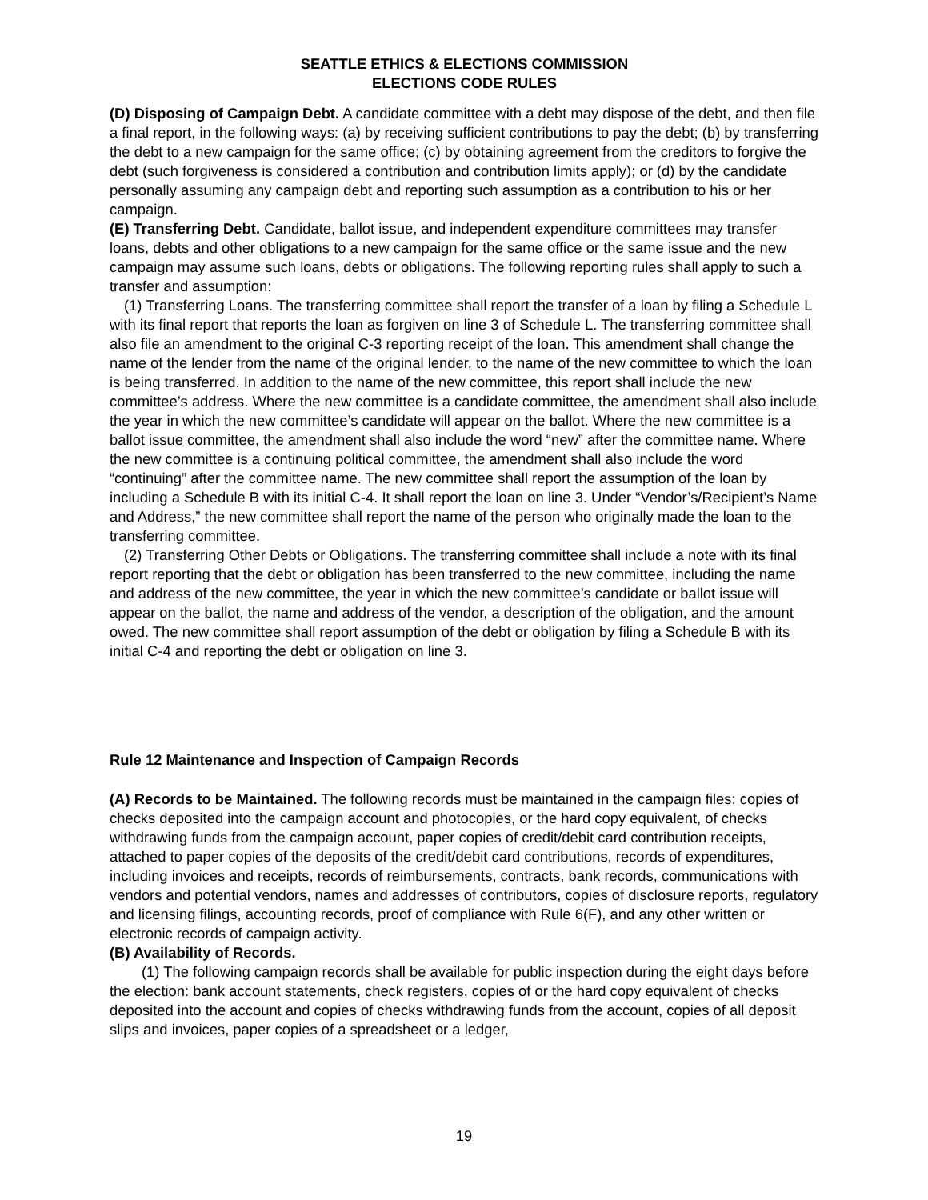SEATTLE ETHICS & ELECTIONS COMMISSION
ELECTIONS CODE RULES
(D) Disposing of Campaign Debt. A candidate committee with a debt may dispose of the debt, and then file a final report, in the following ways: (a) by receiving sufficient contributions to pay the debt; (b) by transferring the debt to a new campaign for the same office; (c) by obtaining agreement from the creditors to forgive the debt (such forgiveness is considered a contribution and contribution limits apply); or (d) by the candidate personally assuming any campaign debt and reporting such assumption as a contribution to his or her campaign.
(E) Transferring Debt. Candidate, ballot issue, and independent expenditure committees may transfer loans, debts and other obligations to a new campaign for the same office or the same issue and the new campaign may assume such loans, debts or obligations. The following reporting rules shall apply to such a transfer and assumption:
(1) Transferring Loans. The transferring committee shall report the transfer of a loan by filing a Schedule L with its final report that reports the loan as forgiven on line 3 of Schedule L. The transferring committee shall also file an amendment to the original C-3 reporting receipt of the loan. This amendment shall change the name of the lender from the name of the original lender, to the name of the new committee to which the loan is being transferred. In addition to the name of the new committee, this report shall include the new committee’s address. Where the new committee is a candidate committee, the amendment shall also include the year in which the new committee’s candidate will appear on the ballot. Where the new committee is a ballot issue committee, the amendment shall also include the word “new” after the committee name. Where the new committee is a continuing political committee, the amendment shall also include the word “continuing” after the committee name. The new committee shall report the assumption of the loan by including a Schedule B with its initial C-4. It shall report the loan on line 3. Under “Vendor’s/Recipient’s Name and Address,” the new committee shall report the name of the person who originally made the loan to the transferring committee.
(2) Transferring Other Debts or Obligations. The transferring committee shall include a note with its final report reporting that the debt or obligation has been transferred to the new committee, including the name and address of the new committee, the year in which the new committee’s candidate or ballot issue will appear on the ballot, the name and address of the vendor, a description of the obligation, and the amount owed. The new committee shall report assumption of the debt or obligation by filing a Schedule B with its initial C-4 and reporting the debt or obligation on line 3.
Rule 12 Maintenance and Inspection of Campaign Records
(A) Records to be Maintained. The following records must be maintained in the campaign files: copies of checks deposited into the campaign account and photocopies, or the hard copy equivalent, of checks withdrawing funds from the campaign account, paper copies of credit/debit card contribution receipts, attached to paper copies of the deposits of the credit/debit card contributions, records of expenditures, including invoices and receipts, records of reimbursements, contracts, bank records, communications with vendors and potential vendors, names and addresses of contributors, copies of disclosure reports, regulatory and licensing filings, accounting records, proof of compliance with Rule 6(F), and any other written or electronic records of campaign activity.
(B) Availability of Records.
(1) The following campaign records shall be available for public inspection during the eight days before the election: bank account statements, check registers, copies of or the hard copy equivalent of checks deposited into the account and copies of checks withdrawing funds from the account, copies of all deposit slips and invoices, paper copies of a spreadsheet or a ledger,
19